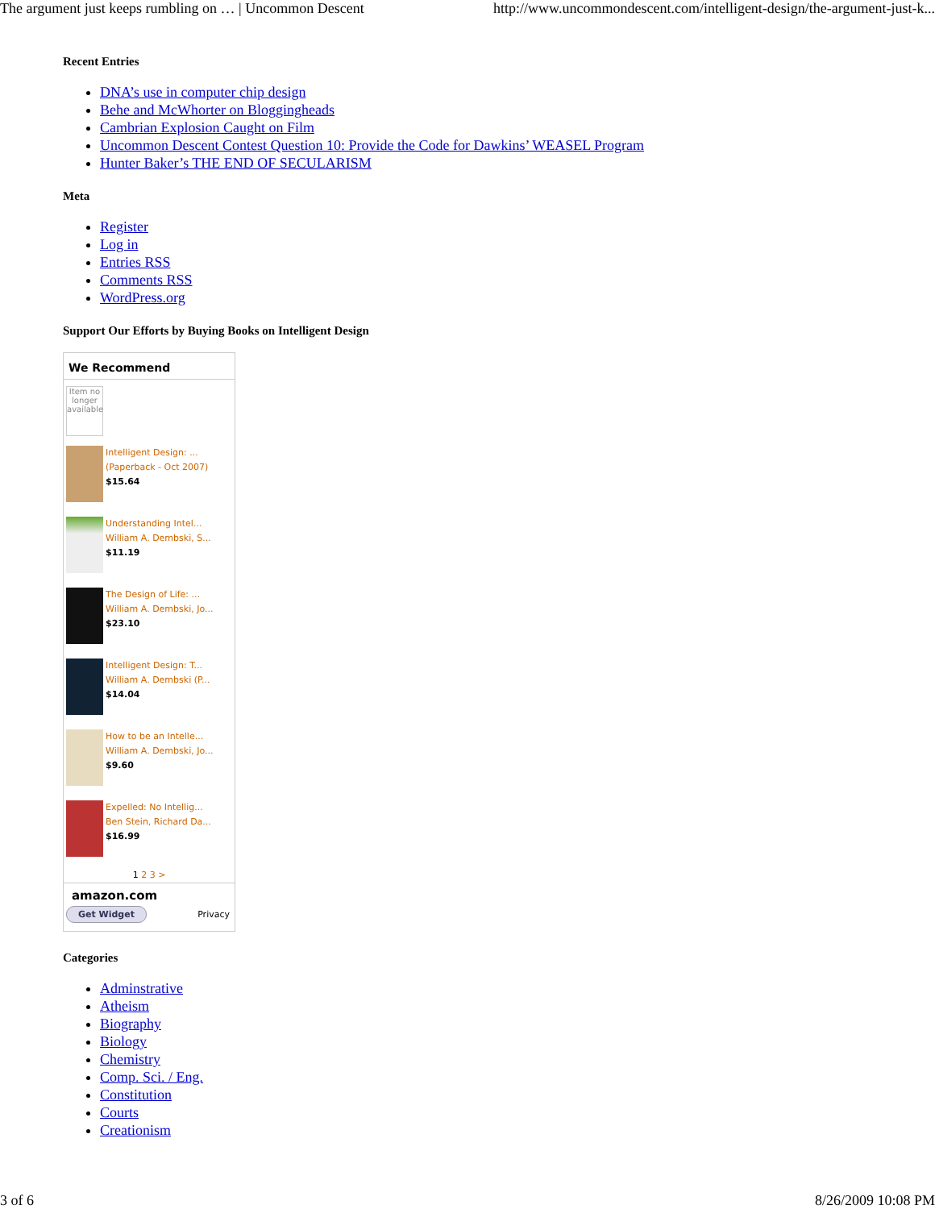The argument just keeps rumbling on … | Uncommon Descent http://www.uncommondescent.com/intelligent-design/the-argument-just-k...
Recent Entries
DNA’s use in computer chip design
Behe and McWhorter on Bloggingheads
Cambrian Explosion Caught on Film
Uncommon Descent Contest Question 10: Provide the Code for Dawkins’ WEASEL Program
Hunter Baker’s THE END OF SECULARISM
Meta
Register
Log in
Entries RSS
Comments RSS
WordPress.org
Support Our Efforts by Buying Books on Intelligent Design
We Recommend
Item no longer available
Intelligent Design: ...
(Paperback - Oct 2007)
$15.64
Understanding Intel...
William A. Dembski, S...
$11.19
The Design of Life: ...
William A. Dembski, Jo...
$23.10
Intelligent Design: T...
William A. Dembski (P...
$14.04
How to be an Intelle...
William A. Dembski, Jo...
$9.60
Expelled: No Intellig...
Ben Stein, Richard Da...
$16.99
1 2 3 >
amazon.com
Get Widget Privacy
Categories
Adminstrative
Atheism
Biography
Biology
Chemistry
Comp. Sci. / Eng.
Constitution
Courts
Creationism
3 of 6 8/26/2009 10:08 PM